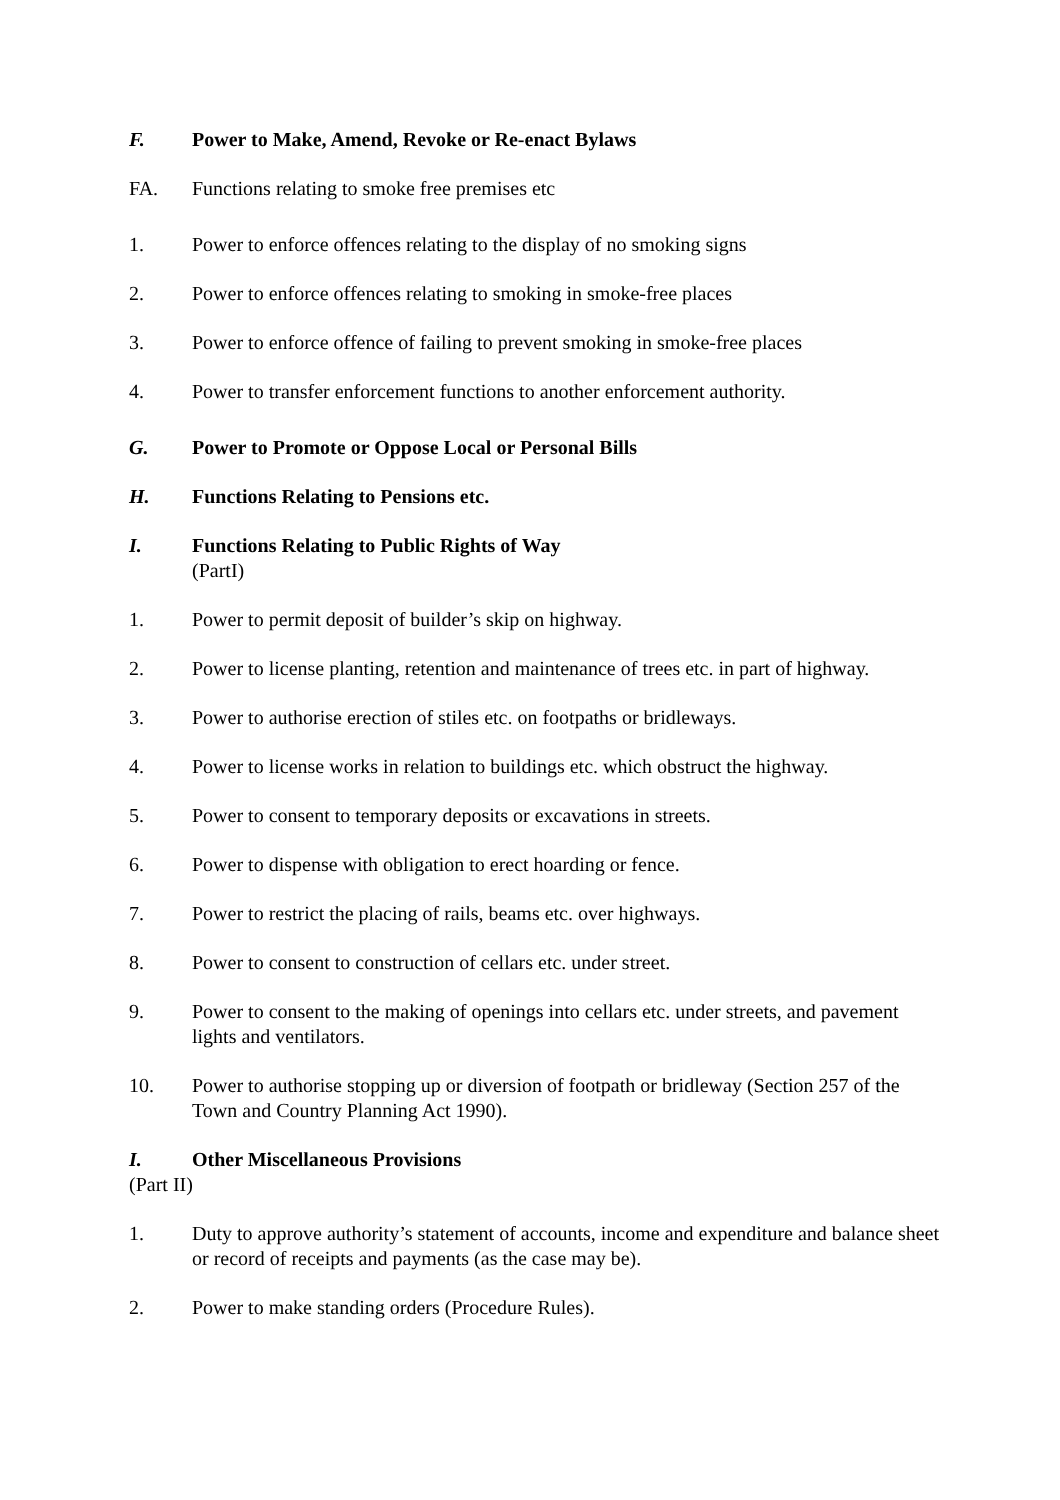F. Power to Make, Amend, Revoke or Re-enact Bylaws
FA. Functions relating to smoke free premises etc
1. Power to enforce offences relating to the display of no smoking signs
2. Power to enforce offences relating to smoking in smoke-free places
3. Power to enforce offence of failing to prevent smoking in smoke-free places
4. Power to transfer enforcement functions to another enforcement authority.
G. Power to Promote or Oppose Local or Personal Bills
H. Functions Relating to Pensions etc.
I. Functions Relating to Public Rights of Way
(PartI)
1. Power to permit deposit of builder’s skip on highway.
2. Power to license planting, retention and maintenance of trees etc. in part of highway.
3. Power to authorise erection of stiles etc. on footpaths or bridleways.
4. Power to license works in relation to buildings etc. which obstruct the highway.
5. Power to consent to temporary deposits or excavations in streets.
6. Power to dispense with obligation to erect hoarding or fence.
7. Power to restrict the placing of rails, beams etc. over highways.
8. Power to consent to construction of cellars etc. under street.
9. Power to consent to the making of openings into cellars etc. under streets, and pavement lights and ventilators.
10. Power to authorise stopping up or diversion of footpath or bridleway (Section 257 of the Town and Country Planning Act 1990).
I. Other Miscellaneous Provisions
(Part II)
1. Duty to approve authority’s statement of accounts, income and expenditure and balance sheet or record of receipts and payments (as the case may be).
2. Power to make standing orders (Procedure Rules).